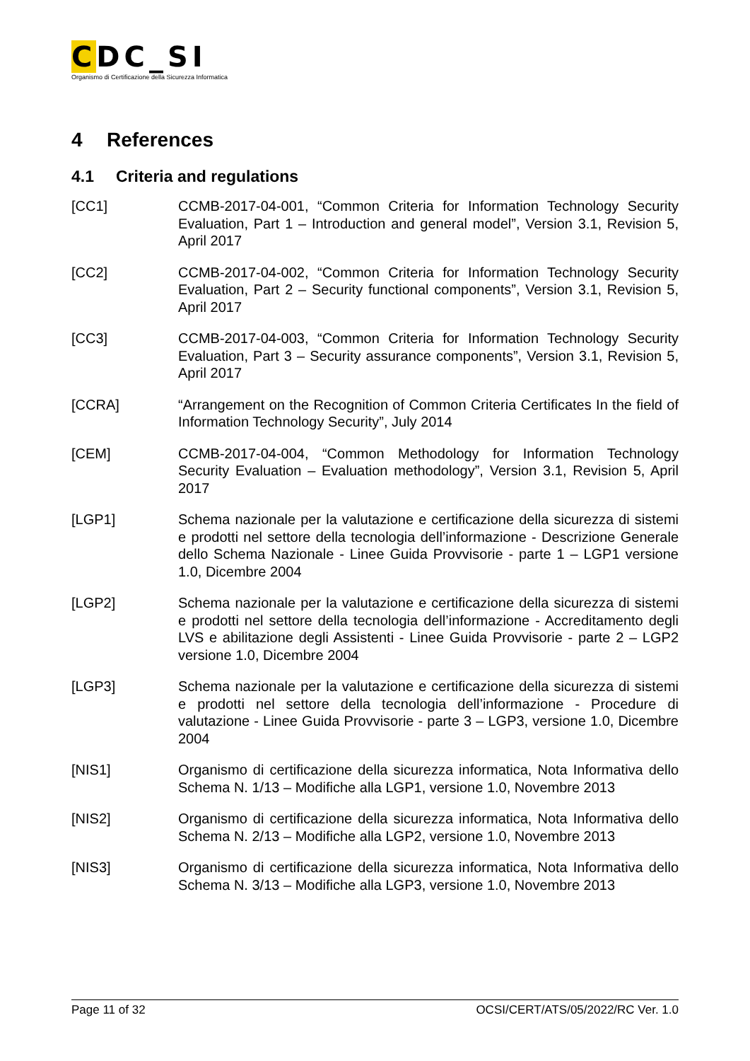CDC_SI
Organismo di Certificazione della Sicurezza Informatica
4 References
4.1 Criteria and regulations
[CC1] CCMB-2017-04-001, “Common Criteria for Information Technology Security Evaluation, Part 1 – Introduction and general model”, Version 3.1, Revision 5, April 2017
[CC2] CCMB-2017-04-002, “Common Criteria for Information Technology Security Evaluation, Part 2 – Security functional components”, Version 3.1, Revision 5, April 2017
[CC3] CCMB-2017-04-003, “Common Criteria for Information Technology Security Evaluation, Part 3 – Security assurance components”, Version 3.1, Revision 5, April 2017
[CCRA] “Arrangement on the Recognition of Common Criteria Certificates In the field of Information Technology Security”, July 2014
[CEM] CCMB-2017-04-004, “Common Methodology for Information Technology Security Evaluation – Evaluation methodology”, Version 3.1, Revision 5, April 2017
[LGP1] Schema nazionale per la valutazione e certificazione della sicurezza di sistemi e prodotti nel settore della tecnologia dell’informazione - Descrizione Generale dello Schema Nazionale - Linee Guida Provvisorie - parte 1 – LGP1 versione 1.0, Dicembre 2004
[LGP2] Schema nazionale per la valutazione e certificazione della sicurezza di sistemi e prodotti nel settore della tecnologia dell’informazione - Accreditamento degli LVS e abilitazione degli Assistenti - Linee Guida Provvisorie - parte 2 – LGP2 versione 1.0, Dicembre 2004
[LGP3] Schema nazionale per la valutazione e certificazione della sicurezza di sistemi e prodotti nel settore della tecnologia dell’informazione - Procedure di valutazione - Linee Guida Provvisorie - parte 3 – LGP3, versione 1.0, Dicembre 2004
[NIS1] Organismo di certificazione della sicurezza informatica, Nota Informativa dello Schema N. 1/13 – Modifiche alla LGP1, versione 1.0, Novembre 2013
[NIS2] Organismo di certificazione della sicurezza informatica, Nota Informativa dello Schema N. 2/13 – Modifiche alla LGP2, versione 1.0, Novembre 2013
[NIS3] Organismo di certificazione della sicurezza informatica, Nota Informativa dello Schema N. 3/13 – Modifiche alla LGP3, versione 1.0, Novembre 2013
Page 11 of 32 OCSI/CERT/ATS/05/2022/RC Ver. 1.0